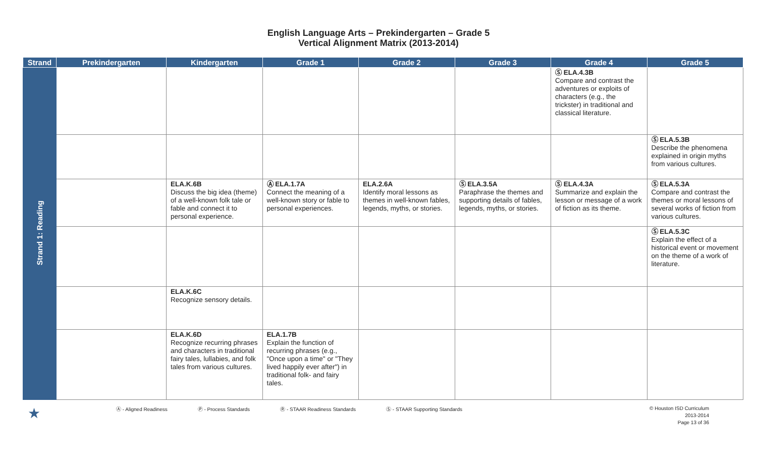English Language Arts – Prekindergarten – Grade 5
Vertical Alignment Matrix (2013-2014)
| Strand | Prekindergarten | Kindergarten | Grade 1 | Grade 2 | Grade 3 | Grade 4 | Grade 5 |
| --- | --- | --- | --- | --- | --- | --- | --- |
| Strand 1: Reading | | | | | | Ⓢ ELA.4.3B Compare and contrast the adventures or exploits of characters (e.g., the trickster) in traditional and classical literature. | |
| | | | | | | | Ⓢ ELA.5.3B Describe the phenomena explained in origin myths from various cultures. |
| | | ELA.K.6B Discuss the big idea (theme) of a well-known folk tale or fable and connect it to personal experience. | Ⓐ ELA.1.7A Connect the meaning of a well-known story or fable to personal experiences. | ELA.2.6A Identify moral lessons as themes in well-known fables, legends, myths, or stories. | Ⓢ ELA.3.5A Paraphrase the themes and supporting details of fables, legends, myths, or stories. | Ⓢ ELA.4.3A Summarize and explain the lesson or message of a work of fiction as its theme. | Ⓢ ELA.5.3A Compare and contrast the themes or moral lessons of several works of fiction from various cultures. |
| | | | | | | | Ⓢ ELA.5.3C Explain the effect of a historical event or movement on the theme of a work of literature. |
| | | ELA.K.6C Recognize sensory details. | | | | | |
| | | ELA.K.6D Recognize recurring phrases and characters in traditional fairy tales, lullabies, and folk tales from various cultures. | ELA.1.7B Explain the function of recurring phrases (e.g., "Once upon a time" or "They lived happily ever after") in traditional folk- and fairy tales. | | | | |
★
Ⓐ - Aligned Readiness Ⓟ - Process Standards Ⓡ - STAAR Readiness Standards Ⓢ - STAAR Supporting Standards
© Houston ISD Curriculum
2013-2014
Page 13 of 36